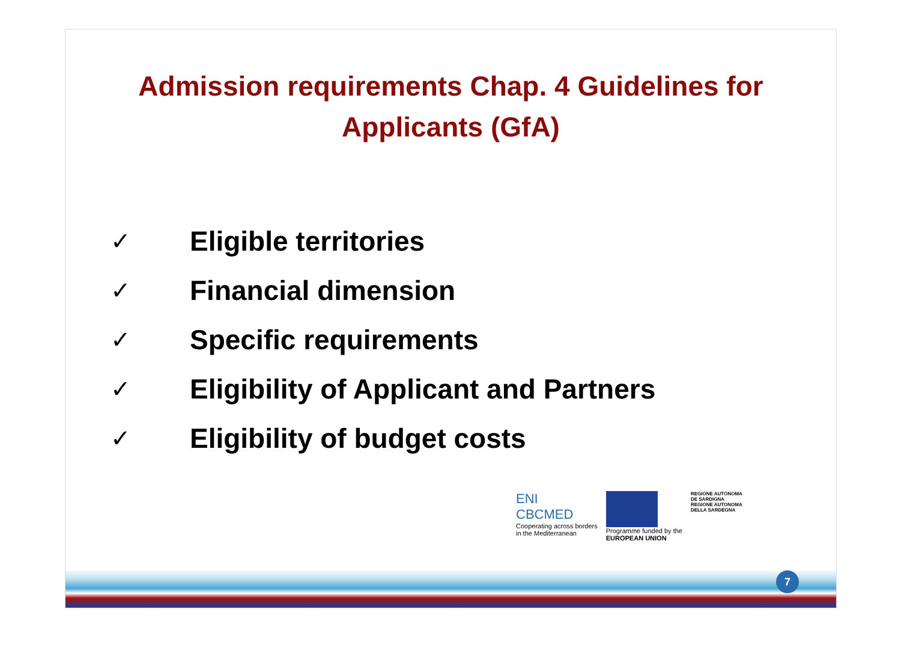Admission requirements Chap. 4 Guidelines for
Applicants (GfA)
✓ Eligible territories
✓ Financial dimension
✓ Specific requirements
✓ Eligibility of Applicant and Partners
✓ Eligibility of budget costs
ENI
CBCMED
Cooperating across borders
in the Mediterranean
Programme funded by the
EUROPEAN UNION
REGIONE AUTÒNOMA
DE SARDIGNA
REGIONE AUTONOMA
DELLA SARDEGNA
7